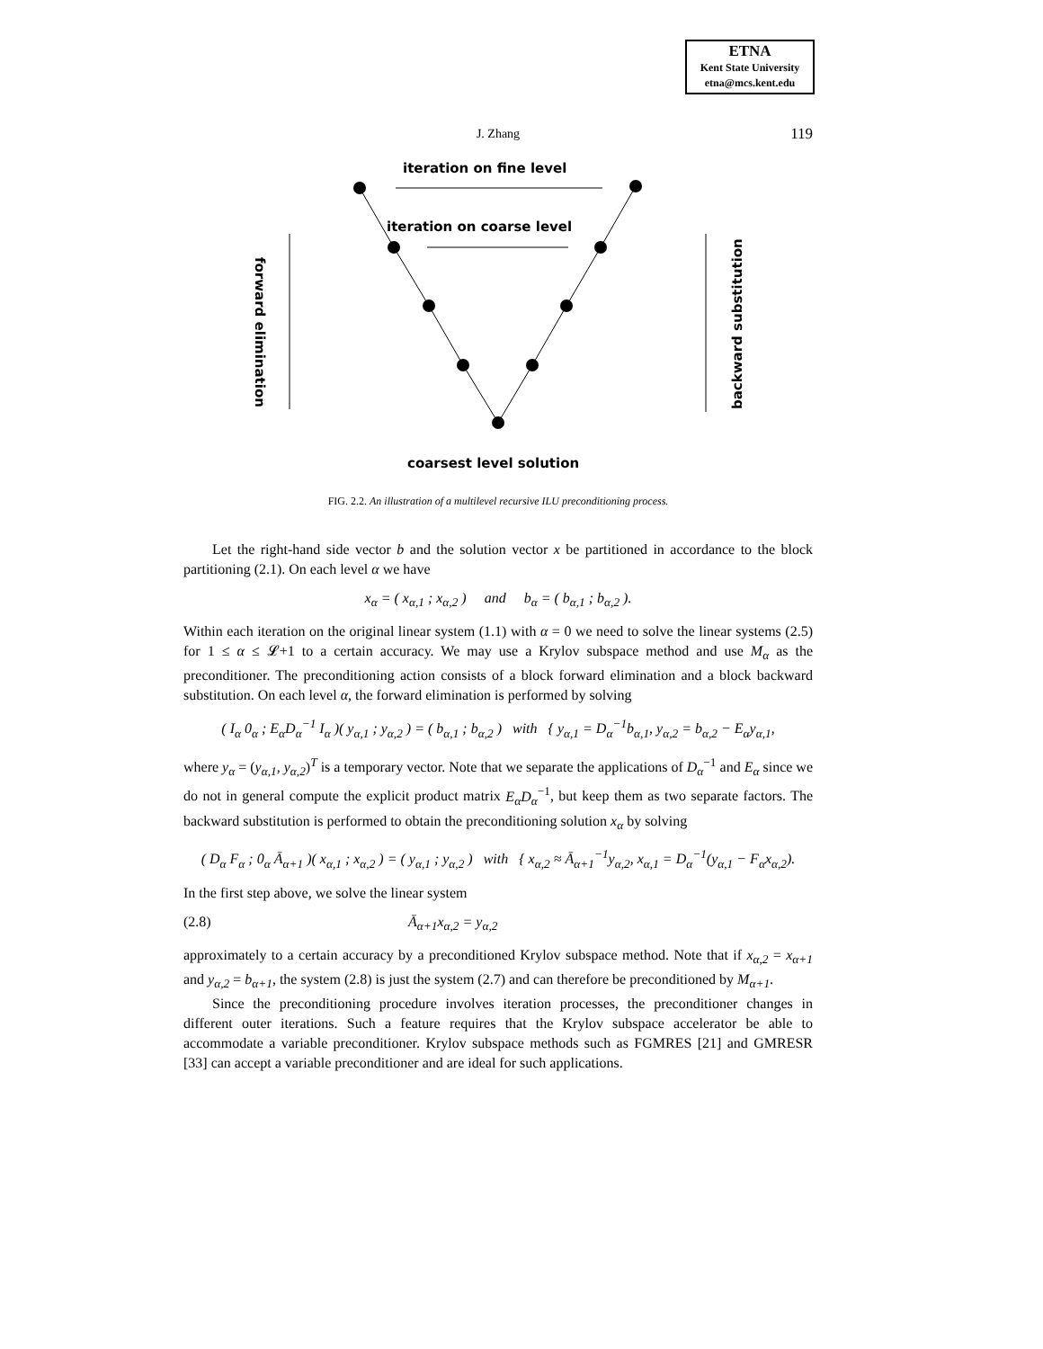ETNA
Kent State University
etna@mcs.kent.edu
J. Zhang
119
iteration on fine level
iteration on coarse level
forward elimination
backward substitution
coarsest level solution
FIG. 2.2. An illustration of a multilevel recursive ILU preconditioning process.
Let the right-hand side vector b and the solution vector x be partitioned in accordance to the block partitioning (2.1). On each level α we have
x<sub>α</sub> = ( x<sub>α,1</sub> ; x<sub>α,2</sub> ) and b<sub>α</sub> = ( b<sub>α,1</sub> ; b<sub>α,2</sub> ).
Within each iteration on the original linear system (1.1) with α = 0 we need to solve the linear systems (2.5) for 1 ≤ α ≤ 𝓛+1 to a certain accuracy. We may use a Krylov subspace method and use M<sub>α</sub> as the preconditioner. The preconditioning action consists of a block forward elimination and a block backward substitution. On each level α, the forward elimination is performed by solving
( I<sub>α</sub> 0<sub>α</sub> ; E<sub>α</sub>D<sub>α</sub><sup>−1</sup> I<sub>α</sub> )( y<sub>α,1</sub> ; y<sub>α,2</sub> ) = ( b<sub>α,1</sub> ; b<sub>α,2</sub> ) with { y<sub>α,1</sub> = D<sub>α</sub><sup>−1</sup>b<sub>α,1</sub>, y<sub>α,2</sub> = b<sub>α,2</sub> − E<sub>α</sub>y<sub>α,1</sub>,
where y<sub>α</sub> = (y<sub>α,1</sub>, y<sub>α,2</sub>)<sup>T</sup> is a temporary vector. Note that we separate the applications of D<sub>α</sub><sup>−1</sup> and E<sub>α</sub> since we do not in general compute the explicit product matrix E<sub>α</sub>D<sub>α</sub><sup>−1</sup>, but keep them as two separate factors. The backward substitution is performed to obtain the preconditioning solution x<sub>α</sub> by solving
( D<sub>α</sub> F<sub>α</sub> ; 0<sub>α</sub> Ā<sub>α+1</sub> )( x<sub>α,1</sub> ; x<sub>α,2</sub> ) = ( y<sub>α,1</sub> ; y<sub>α,2</sub> ) with { x<sub>α,2</sub> ≈ Ā<sub>α+1</sub><sup>−1</sup>y<sub>α,2</sub>, x<sub>α,1</sub> = D<sub>α</sub><sup>−1</sup>(y<sub>α,1</sub> − F<sub>α</sub>x<sub>α,2</sub>).
In the first step above, we solve the linear system
(2.8) Ā<sub>α+1</sub>x<sub>α,2</sub> = y<sub>α,2</sub>
approximately to a certain accuracy by a preconditioned Krylov subspace method. Note that if x<sub>α,2</sub> = x<sub>α+1</sub> and y<sub>α,2</sub> = b<sub>α+1</sub>, the system (2.8) is just the system (2.7) and can therefore be preconditioned by M<sub>α+1</sub>.
Since the preconditioning procedure involves iteration processes, the preconditioner changes in different outer iterations. Such a feature requires that the Krylov subspace accelerator be able to accommodate a variable preconditioner. Krylov subspace methods such as FGMRES [21] and GMRESR [33] can accept a variable preconditioner and are ideal for such applications.